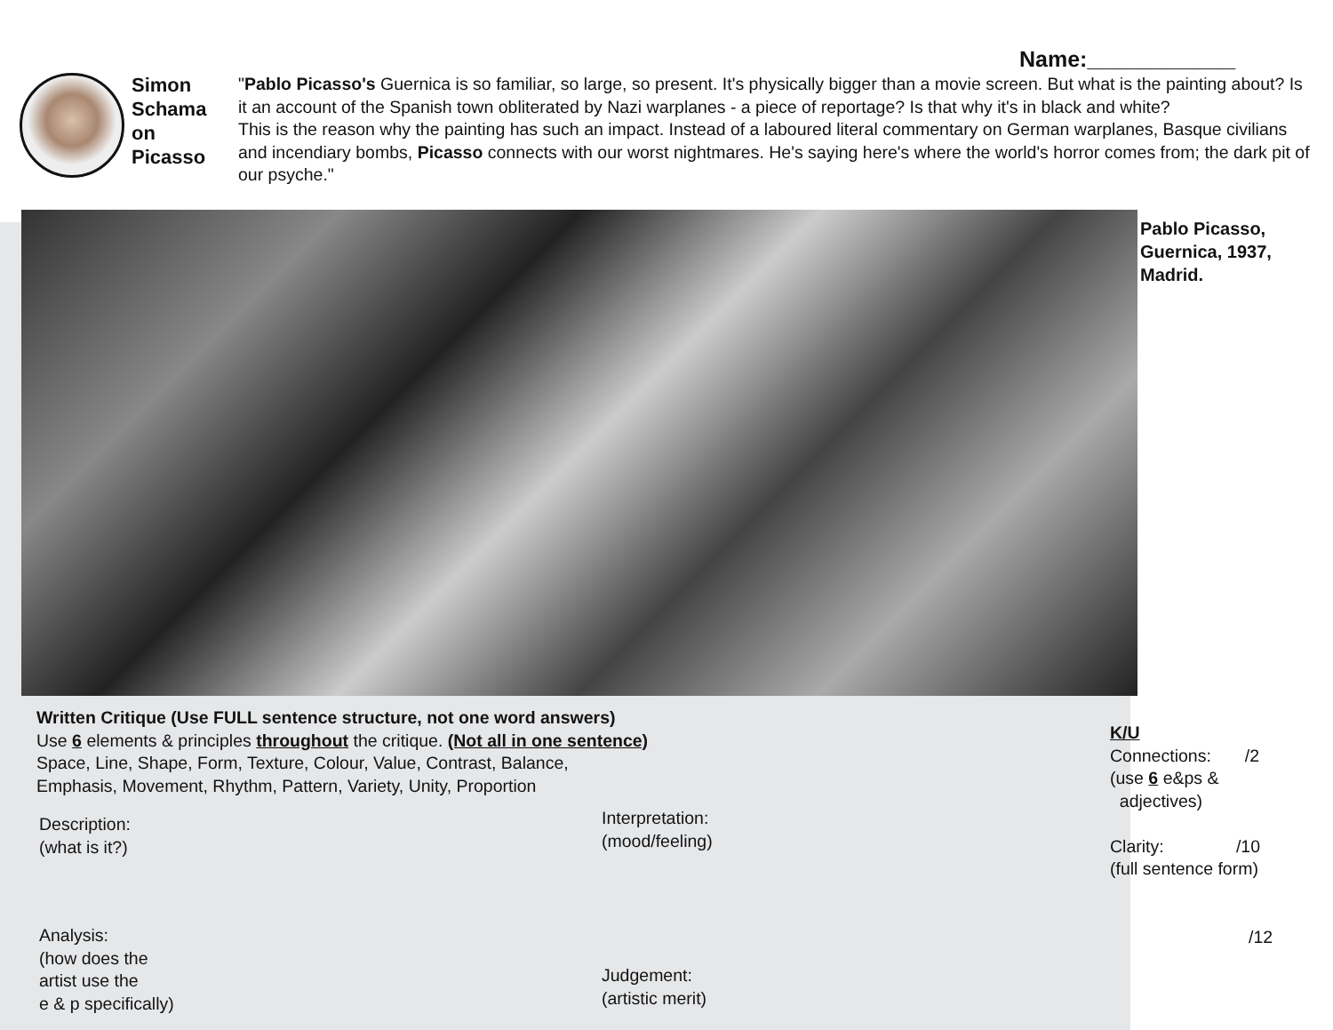Name:____________
Simon Schama on Picasso
"Pablo Picasso's Guernica is so familiar, so large, so present. It's physically bigger than a movie screen. But what is the painting about? Is it an account of the Spanish town obliterated by Nazi warplanes - a piece of reportage? Is that why it's in black and white?
This is the reason why the painting has such an impact. Instead of a laboured literal commentary on German warplanes, Basque civilians and incendiary bombs, Picasso connects with our worst nightmares. He's saying here's where the world's horror comes from; the dark pit of our psyche."
Pablo Picasso,
Guernica, 1937,
Madrid.
Written Critique (Use FULL sentence structure, not one word answers)
Use 6 elements & principles throughout the critique. (Not all in one sentence)
Space, Line, Shape, Form, Texture, Colour, Value, Contrast, Balance,
Emphasis, Movement, Rhythm, Pattern, Variety, Unity, Proportion
Description:
(what is it?)
Interpretation:
(mood/feeling)
Analysis:
(how does the
artist use the
e & p specifically)
Judgement:
(artistic merit)
K/U
Connections: /2
(use 6 e&ps &
adjectives)
Clarity: /10
(full sentence form)
/12